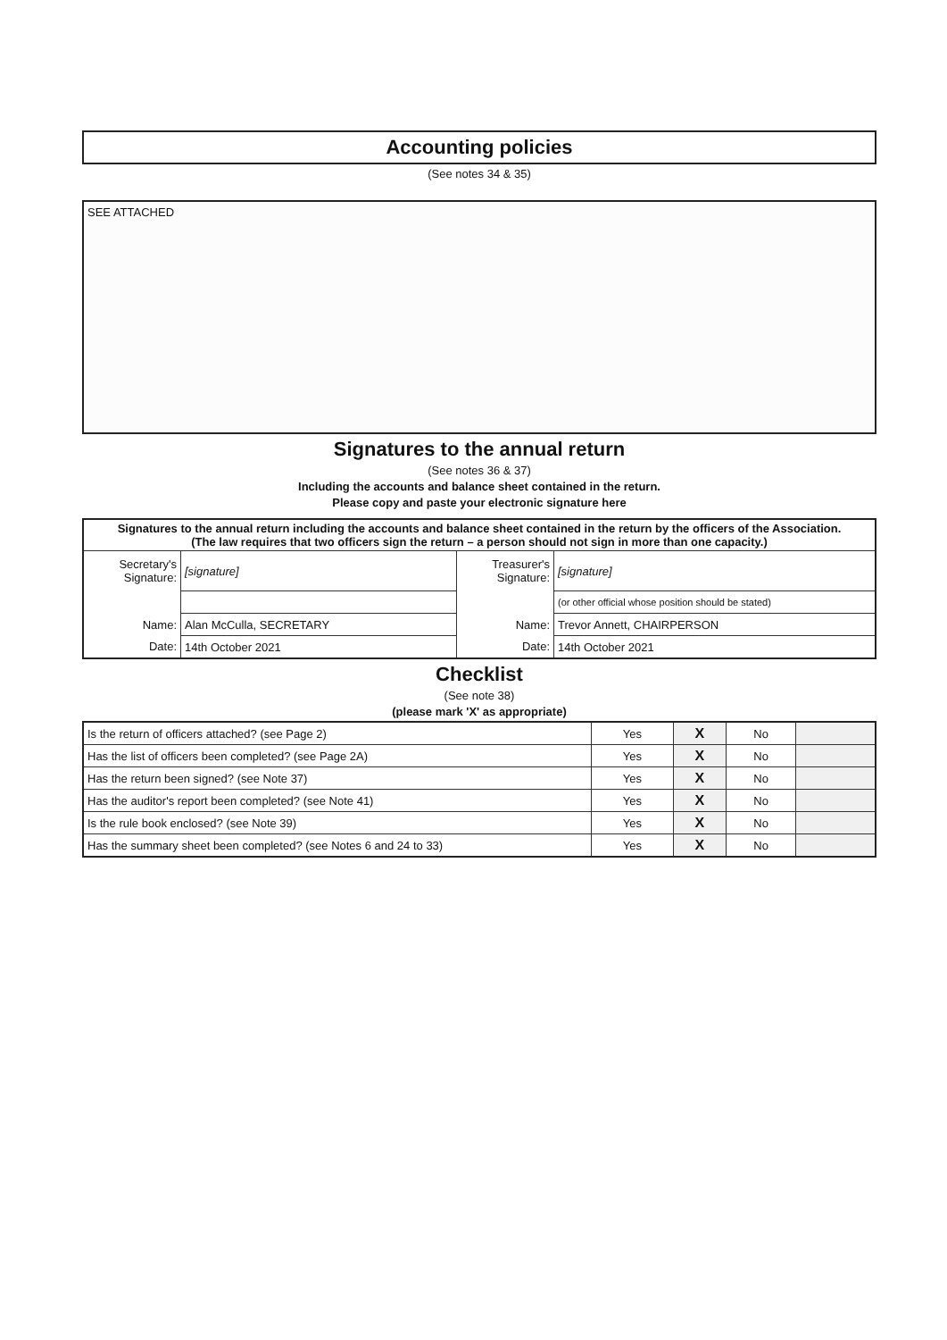Accounting policies
(See notes 34 & 35)
SEE ATTACHED
Signatures to the annual return
(See notes 36 & 37)
Including the accounts and balance sheet contained in the return.
Please copy and paste your electronic signature here
| Signatures to the annual return including the accounts and balance sheet contained in the return by the officers of the Association. (The law requires that two officers sign the return – a person should not sign in more than one capacity.) | | | |
| Secretary's Signature: | [signature] | Treasurer's Signature: | [signature] |
| | | | (or other official whose position should be stated) |
| Name: | Alan McCulla, SECRETARY | Name: | Trevor Annett, CHAIRPERSON |
| Date: | 14th October 2021 | Date: | 14th October 2021 |
Checklist
(See note 38)
(please mark 'X' as appropriate)
| Is the return of officers attached? (see Page 2) | Yes | X | No | |
| Has the list of officers been completed? (see Page 2A) | Yes | X | No | |
| Has the return been signed? (see Note 37) | Yes | X | No | |
| Has the auditor's report been completed? (see Note 41) | Yes | X | No | |
| Is the rule book enclosed? (see Note 39) | Yes | X | No | |
| Has the summary sheet been completed? (see Notes 6 and 24 to 33) | Yes | X | No | |